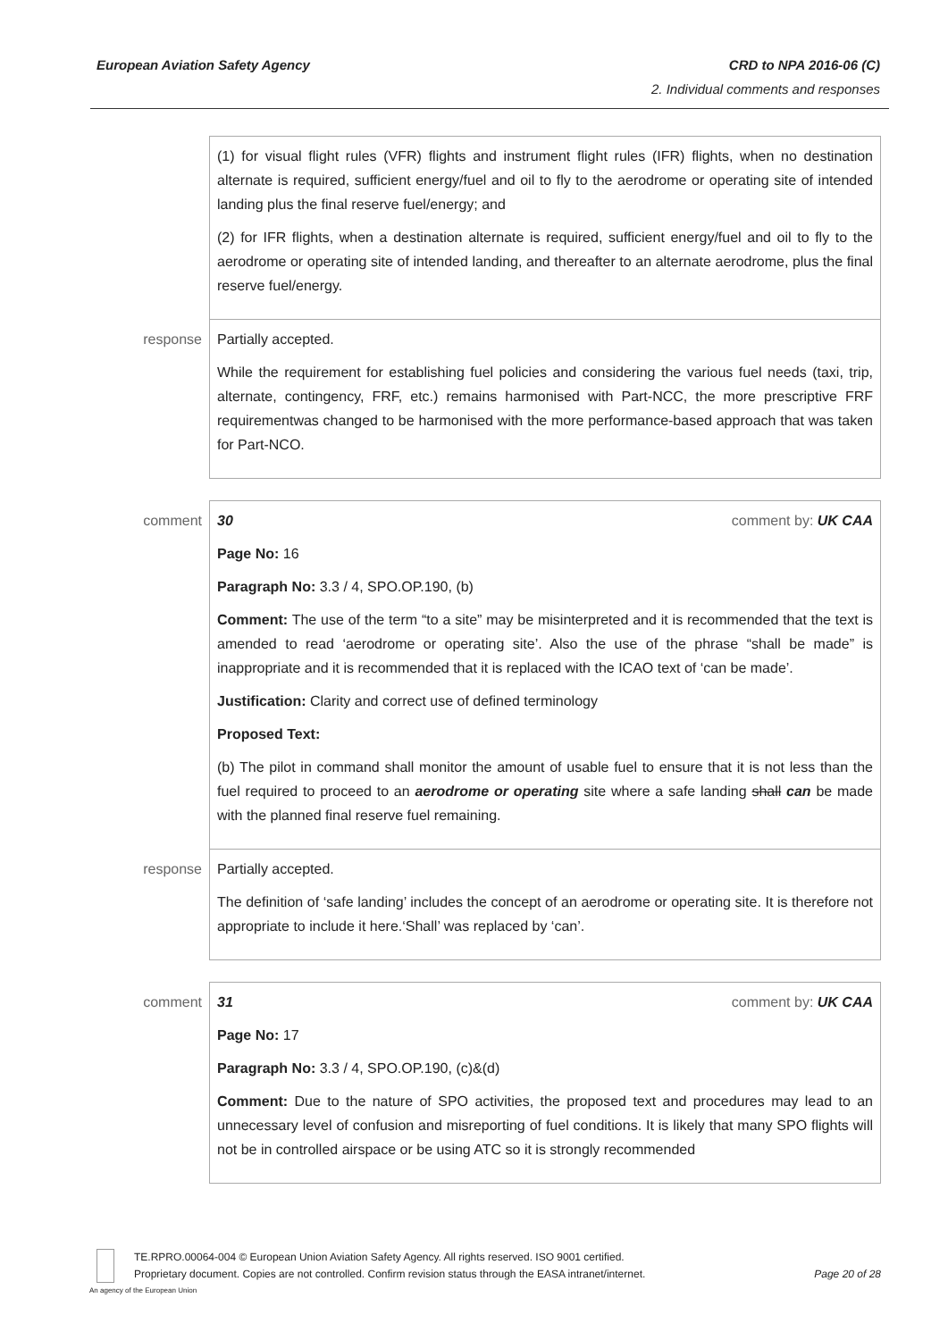European Aviation Safety Agency
CRD to NPA 2016-06 (C)
2. Individual comments and responses
| | (1) for visual flight rules (VFR) flights and instrument flight rules (IFR) flights, when no destination alternate is required, sufficient energy/fuel and oil to fly to the aerodrome or operating site of intended landing plus the final reserve fuel/energy; and (2) for IFR flights, when a destination alternate is required, sufficient energy/fuel and oil to fly to the aerodrome or operating site of intended landing, and thereafter to an alternate aerodrome, plus the final reserve fuel/energy. |
| response | Partially accepted. While the requirement for establishing fuel policies and considering the various fuel needs (taxi, trip, alternate, contingency, FRF, etc.) remains harmonised with Part-NCC, the more prescriptive FRF requirementwas changed to be harmonised with the more performance-based approach that was taken for Part-NCO. |
| comment | 30 comment by: UK CAA Page No: 16 Paragraph No: 3.3 / 4, SPO.OP.190, (b) Comment: The use of the term “to a site” may be misinterpreted and it is recommended that the text is amended to read ‘aerodrome or operating site’. Also the use of the phrase “shall be made” is inappropriate and it is recommended that it is replaced with the ICAO text of ‘can be made’. Justification: Clarity and correct use of defined terminology Proposed Text: (b) The pilot in command shall monitor the amount of usable fuel to ensure that it is not less than the fuel required to proceed to an aerodrome or operating site where a safe landing shall can be made with the planned final reserve fuel remaining. |
| response | Partially accepted. The definition of ‘safe landing’ includes the concept of an aerodrome or operating site. It is therefore not appropriate to include it here.‘Shall’ was replaced by ‘can’. |
| comment | 31 comment by: UK CAA Page No: 17 Paragraph No: 3.3 / 4, SPO.OP.190, (c)&(d) Comment: Due to the nature of SPO activities, the proposed text and procedures may lead to an unnecessary level of confusion and misreporting of fuel conditions. It is likely that many SPO flights will not be in controlled airspace or be using ATC so it is strongly recommended |
TE.RPRO.00064-004 © European Union Aviation Safety Agency. All rights reserved. ISO 9001 certified.
Proprietary document. Copies are not controlled. Confirm revision status through the EASA intranet/internet. Page 20 of 28
An agency of the European Union